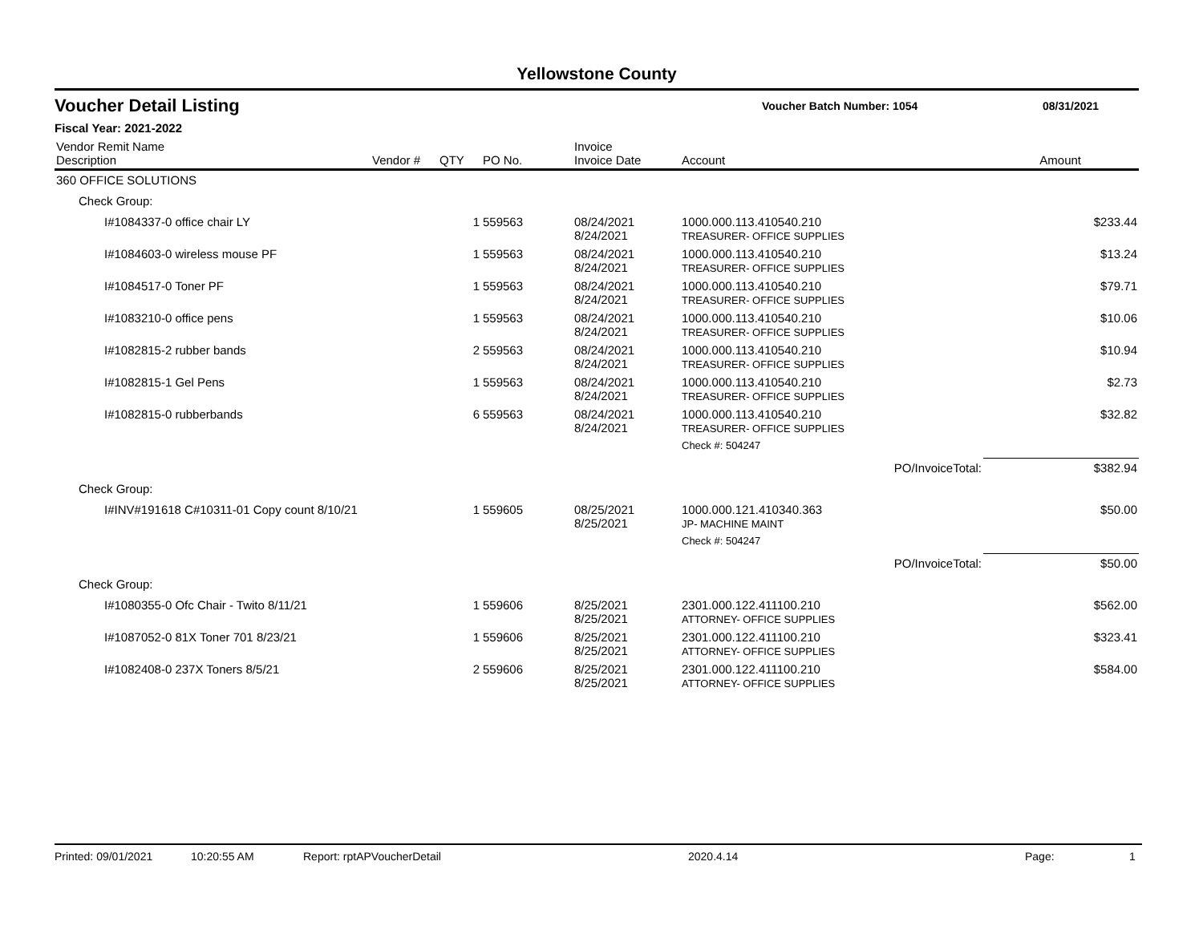Yellowstone County
Voucher Detail Listing Voucher Batch Number: 1054 08/31/2021
Fiscal Year: 2021-2022
| Vendor Remit Name Description | Vendor # | QTY | PO No. | Invoice Invoice Date | Account | | Amount |
| --- | --- | --- | --- | --- | --- | --- | --- |
| 360 OFFICE SOLUTIONS | | | | | | | |
| Check Group: | | | | | | | |
| I#1084337-0 office chair LY | | 1 | 559563 | 08/24/2021 8/24/2021 | 1000.000.113.410540.210 TREASURER- OFFICE SUPPLIES | | $233.44 |
| I#1084603-0 wireless mouse PF | | 1 | 559563 | 08/24/2021 8/24/2021 | 1000.000.113.410540.210 TREASURER- OFFICE SUPPLIES | | $13.24 |
| I#1084517-0 Toner PF | | 1 | 559563 | 08/24/2021 8/24/2021 | 1000.000.113.410540.210 TREASURER- OFFICE SUPPLIES | | $79.71 |
| I#1083210-0 office pens | | 1 | 559563 | 08/24/2021 8/24/2021 | 1000.000.113.410540.210 TREASURER- OFFICE SUPPLIES | | $10.06 |
| I#1082815-2 rubber bands | | 2 | 559563 | 08/24/2021 8/24/2021 | 1000.000.113.410540.210 TREASURER- OFFICE SUPPLIES | | $10.94 |
| I#1082815-1 Gel Pens | | 1 | 559563 | 08/24/2021 8/24/2021 | 1000.000.113.410540.210 TREASURER- OFFICE SUPPLIES | | $2.73 |
| I#1082815-0 rubberbands | | 6 | 559563 | 08/24/2021 8/24/2021 | 1000.000.113.410540.210 TREASURER- OFFICE SUPPLIES | | $32.82 |
| | | | | | Check #: 504247 | | |
| | | | | | | PO/InvoiceTotal: | $382.94 |
| Check Group: | | | | | | | |
| I#INV#191618 C#10311-01 Copy count 8/10/21 | | 1 | 559605 | 08/25/2021 8/25/2021 | 1000.000.121.410340.363 JP- MACHINE MAINT | | $50.00 |
| | | | | | Check #: 504247 | | |
| | | | | | | PO/InvoiceTotal: | $50.00 |
| Check Group: | | | | | | | |
| I#1080355-0 Ofc Chair - Twito 8/11/21 | | 1 | 559606 | 8/25/2021 8/25/2021 | 2301.000.122.411100.210 ATTORNEY- OFFICE SUPPLIES | | $562.00 |
| I#1087052-0 81X Toner 701 8/23/21 | | 1 | 559606 | 8/25/2021 8/25/2021 | 2301.000.122.411100.210 ATTORNEY- OFFICE SUPPLIES | | $323.41 |
| I#1082408-0 237X Toners 8/5/21 | | 2 | 559606 | 8/25/2021 8/25/2021 | 2301.000.122.411100.210 ATTORNEY- OFFICE SUPPLIES | | $584.00 |
Printed: 09/01/2021 10:20:55 AM Report: rptAPVoucherDetail 2020.4.14 Page: 1